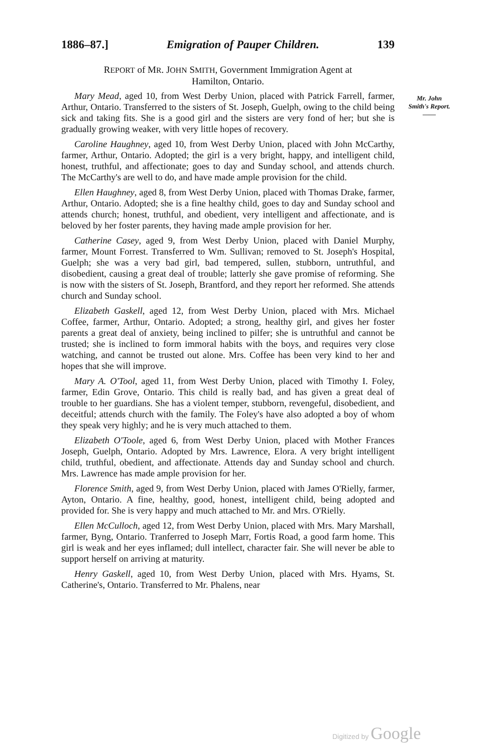1886–87.] Emigration of Pauper Children. 139
REPORT of MR. JOHN SMITH, Government Immigration Agent at
Hamilton, Ontario.
Mr. John
Smith's Report.
——
Mary Mead, aged 10, from West Derby Union, placed with Patrick Farrell, farmer, Arthur, Ontario. Transferred to the sisters of St. Joseph, Guelph, owing to the child being sick and taking fits. She is a good girl and the sisters are very fond of her; but she is gradually growing weaker, with very little hopes of recovery.
Caroline Haughney, aged 10, from West Derby Union, placed with John McCarthy, farmer, Arthur, Ontario. Adopted; the girl is a very bright, happy, and intelligent child, honest, truthful, and affectionate; goes to day and Sunday school, and attends church. The McCarthy's are well to do, and have made ample provision for the child.
Ellen Haughney, aged 8, from West Derby Union, placed with Thomas Drake, farmer, Arthur, Ontario. Adopted; she is a fine healthy child, goes to day and Sunday school and attends church; honest, truthful, and obedient, very intelligent and affectionate, and is beloved by her foster parents, they having made ample provision for her.
Catherine Casey, aged 9, from West Derby Union, placed with Daniel Murphy, farmer, Mount Forrest. Transferred to Wm. Sullivan; removed to St. Joseph's Hospital, Guelph; she was a very bad girl, bad tempered, sullen, stubborn, untruthful, and disobedient, causing a great deal of trouble; latterly she gave promise of reforming. She is now with the sisters of St. Joseph, Brantford, and they report her reformed. She attends church and Sunday school.
Elizabeth Gaskell, aged 12, from West Derby Union, placed with Mrs. Michael Coffee, farmer, Arthur, Ontario. Adopted; a strong, healthy girl, and gives her foster parents a great deal of anxiety, being inclined to pilfer; she is untruthful and cannot be trusted; she is inclined to form immoral habits with the boys, and requires very close watching, and cannot be trusted out alone. Mrs. Coffee has been very kind to her and hopes that she will improve.
Mary A. O'Tool, aged 11, from West Derby Union, placed with Timothy I. Foley, farmer, Edin Grove, Ontario. This child is really bad, and has given a great deal of trouble to her guardians. She has a violent temper, stubborn, revengeful, disobedient, and deceitful; attends church with the family. The Foley's have also adopted a boy of whom they speak very highly; and he is very much attached to them.
Elizabeth O'Toole, aged 6, from West Derby Union, placed with Mother Frances Joseph, Guelph, Ontario. Adopted by Mrs. Lawrence, Elora. A very bright intelligent child, truthful, obedient, and affectionate. Attends day and Sunday school and church. Mrs. Lawrence has made ample provision for her.
Florence Smith, aged 9, from West Derby Union, placed with James O'Rielly, farmer, Ayton, Ontario. A fine, healthy, good, honest, intelligent child, being adopted and provided for. She is very happy and much attached to Mr. and Mrs. O'Rielly.
Ellen McCulloch, aged 12, from West Derby Union, placed with Mrs. Mary Marshall, farmer, Byng, Ontario. Tranferred to Joseph Marr, Fortis Road, a good farm home. This girl is weak and her eyes inflamed; dull intellect, character fair. She will never be able to support herself on arriving at maturity.
Henry Gaskell, aged 10, from West Derby Union, placed with Mrs. Hyams, St. Catherine's, Ontario. Transferred to Mr. Phalens, near
Digitized by Google